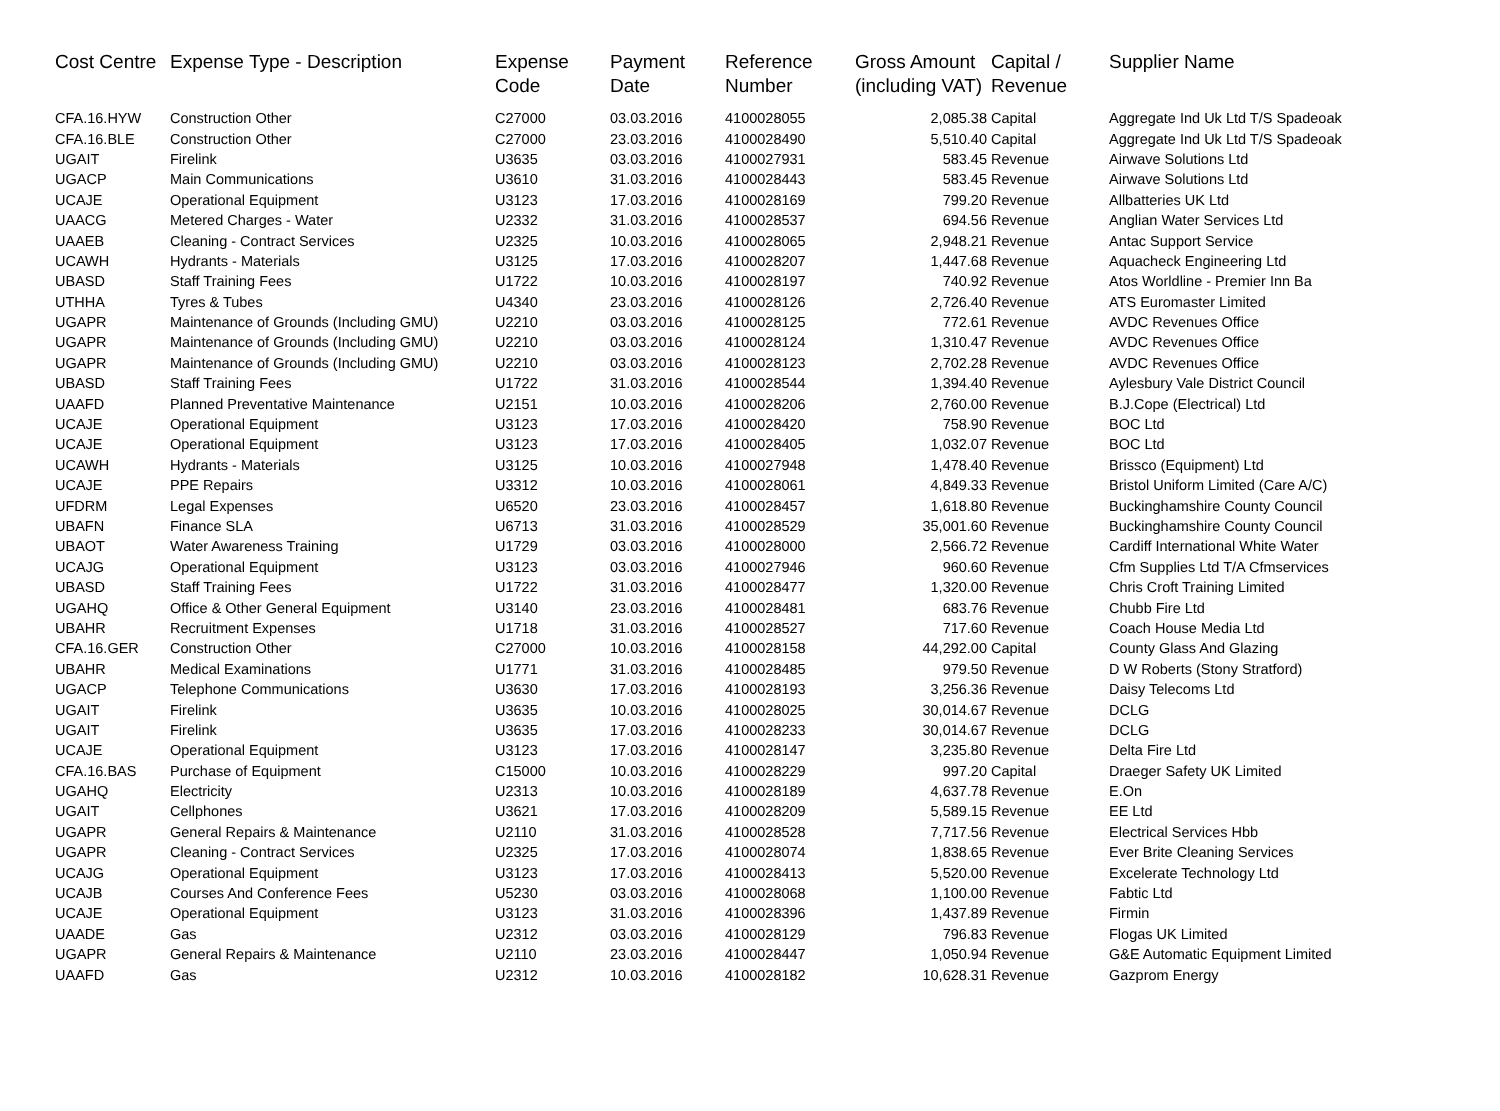| Cost Centre | Expense Type - Description | Expense Code | Payment Date | Reference Number | Gross Amount (including VAT) | Capital / Revenue | Supplier Name |
| --- | --- | --- | --- | --- | --- | --- | --- |
| CFA.16.HYW | Construction Other | C27000 | 03.03.2016 | 4100028055 | 2,085.38 | Capital | Aggregate Ind Uk Ltd T/S Spadeoak |
| CFA.16.BLE | Construction Other | C27000 | 23.03.2016 | 4100028490 | 5,510.40 | Capital | Aggregate Ind Uk Ltd T/S Spadeoak |
| UGAIT | Firelink | U3635 | 03.03.2016 | 4100027931 | 583.45 | Revenue | Airwave Solutions Ltd |
| UGACP | Main Communications | U3610 | 31.03.2016 | 4100028443 | 583.45 | Revenue | Airwave Solutions Ltd |
| UCAJE | Operational Equipment | U3123 | 17.03.2016 | 4100028169 | 799.20 | Revenue | Allbatteries UK Ltd |
| UAACG | Metered Charges - Water | U2332 | 31.03.2016 | 4100028537 | 694.56 | Revenue | Anglian Water Services Ltd |
| UAAEB | Cleaning - Contract Services | U2325 | 10.03.2016 | 4100028065 | 2,948.21 | Revenue | Antac Support Service |
| UCAWH | Hydrants - Materials | U3125 | 17.03.2016 | 4100028207 | 1,447.68 | Revenue | Aquacheck Engineering Ltd |
| UBASD | Staff Training Fees | U1722 | 10.03.2016 | 4100028197 | 740.92 | Revenue | Atos Worldline - Premier Inn Ba |
| UTHHA | Tyres & Tubes | U4340 | 23.03.2016 | 4100028126 | 2,726.40 | Revenue | ATS Euromaster Limited |
| UGAPR | Maintenance of Grounds (Including GMU) | U2210 | 03.03.2016 | 4100028125 | 772.61 | Revenue | AVDC Revenues Office |
| UGAPR | Maintenance of Grounds (Including GMU) | U2210 | 03.03.2016 | 4100028124 | 1,310.47 | Revenue | AVDC Revenues Office |
| UGAPR | Maintenance of Grounds (Including GMU) | U2210 | 03.03.2016 | 4100028123 | 2,702.28 | Revenue | AVDC Revenues Office |
| UBASD | Staff Training Fees | U1722 | 31.03.2016 | 4100028544 | 1,394.40 | Revenue | Aylesbury Vale District Council |
| UAAFD | Planned Preventative Maintenance | U2151 | 10.03.2016 | 4100028206 | 2,760.00 | Revenue | B.J.Cope (Electrical) Ltd |
| UCAJE | Operational Equipment | U3123 | 17.03.2016 | 4100028420 | 758.90 | Revenue | BOC Ltd |
| UCAJE | Operational Equipment | U3123 | 17.03.2016 | 4100028405 | 1,032.07 | Revenue | BOC Ltd |
| UCAWH | Hydrants - Materials | U3125 | 10.03.2016 | 4100027948 | 1,478.40 | Revenue | Brissco (Equipment) Ltd |
| UCAJE | PPE Repairs | U3312 | 10.03.2016 | 4100028061 | 4,849.33 | Revenue | Bristol Uniform Limited (Care A/C) |
| UFDRM | Legal Expenses | U6520 | 23.03.2016 | 4100028457 | 1,618.80 | Revenue | Buckinghamshire County Council |
| UBAFN | Finance SLA | U6713 | 31.03.2016 | 4100028529 | 35,001.60 | Revenue | Buckinghamshire County Council |
| UBAOT | Water Awareness Training | U1729 | 03.03.2016 | 4100028000 | 2,566.72 | Revenue | Cardiff International White Water |
| UCAJG | Operational Equipment | U3123 | 03.03.2016 | 4100027946 | 960.60 | Revenue | Cfm Supplies Ltd T/A Cfmservices |
| UBASD | Staff Training Fees | U1722 | 31.03.2016 | 4100028477 | 1,320.00 | Revenue | Chris Croft Training Limited |
| UGAHQ | Office & Other General Equipment | U3140 | 23.03.2016 | 4100028481 | 683.76 | Revenue | Chubb Fire Ltd |
| UBAHR | Recruitment Expenses | U1718 | 31.03.2016 | 4100028527 | 717.60 | Revenue | Coach House Media Ltd |
| CFA.16.GER | Construction Other | C27000 | 10.03.2016 | 4100028158 | 44,292.00 | Capital | County Glass And Glazing |
| UBAHR | Medical Examinations | U1771 | 31.03.2016 | 4100028485 | 979.50 | Revenue | D W Roberts (Stony Stratford) |
| UGACP | Telephone Communications | U3630 | 17.03.2016 | 4100028193 | 3,256.36 | Revenue | Daisy Telecoms Ltd |
| UGAIT | Firelink | U3635 | 10.03.2016 | 4100028025 | 30,014.67 | Revenue | DCLG |
| UGAIT | Firelink | U3635 | 17.03.2016 | 4100028233 | 30,014.67 | Revenue | DCLG |
| UCAJE | Operational Equipment | U3123 | 17.03.2016 | 4100028147 | 3,235.80 | Revenue | Delta Fire Ltd |
| CFA.16.BAS | Purchase of Equipment | C15000 | 10.03.2016 | 4100028229 | 997.20 | Capital | Draeger Safety UK Limited |
| UGAHQ | Electricity | U2313 | 10.03.2016 | 4100028189 | 4,637.78 | Revenue | E.On |
| UGAIT | Cellphones | U3621 | 17.03.2016 | 4100028209 | 5,589.15 | Revenue | EE Ltd |
| UGAPR | General Repairs & Maintenance | U2110 | 31.03.2016 | 4100028528 | 7,717.56 | Revenue | Electrical Services Hbb |
| UGAPR | Cleaning - Contract Services | U2325 | 17.03.2016 | 4100028074 | 1,838.65 | Revenue | Ever Brite Cleaning Services |
| UCAJG | Operational Equipment | U3123 | 17.03.2016 | 4100028413 | 5,520.00 | Revenue | Excelerate Technology Ltd |
| UCAJB | Courses And Conference Fees | U5230 | 03.03.2016 | 4100028068 | 1,100.00 | Revenue | Fabtic Ltd |
| UCAJE | Operational Equipment | U3123 | 31.03.2016 | 4100028396 | 1,437.89 | Revenue | Firmin |
| UAADE | Gas | U2312 | 03.03.2016 | 4100028129 | 796.83 | Revenue | Flogas UK Limited |
| UGAPR | General Repairs & Maintenance | U2110 | 23.03.2016 | 4100028447 | 1,050.94 | Revenue | G&E Automatic Equipment Limited |
| UAAFD | Gas | U2312 | 10.03.2016 | 4100028182 | 10,628.31 | Revenue | Gazprom Energy |